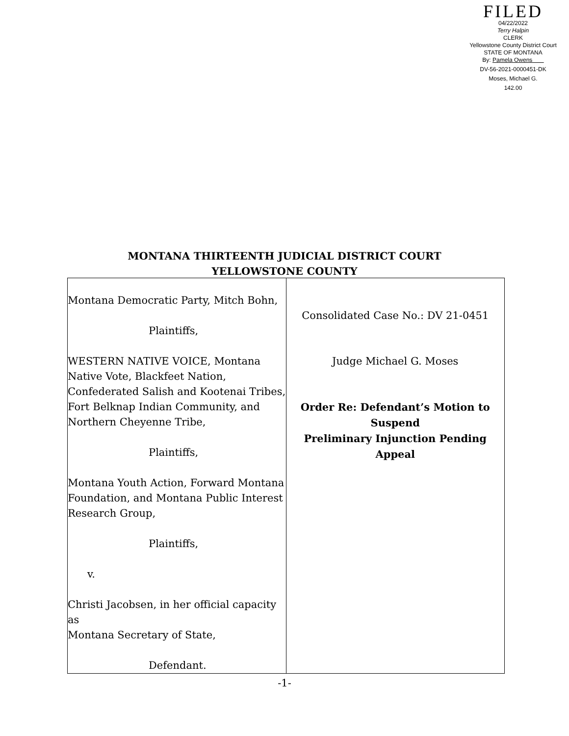FILED
04/22/2022
Terry Halpin
CLERK
Yellowstone County District Court
STATE OF MONTANA
By: Pamela Owens
DV-56-2021-0000451-DK
Moses, Michael G.
142.00
MONTANA THIRTEENTH JUDICIAL DISTRICT COURT
YELLOWSTONE COUNTY
| Montana Democratic Party, Mitch Bohn, Plaintiffs, WESTERN NATIVE VOICE, Montana Native Vote, Blackfeet Nation, Confederated Salish and Kootenai Tribes, Fort Belknap Indian Community, and Northern Cheyenne Tribe, Plaintiffs, Montana Youth Action, Forward Montana Foundation, and Montana Public Interest Research Group, Plaintiffs, v. Christi Jacobsen, in her official capacity as Montana Secretary of State, Defendant. | Consolidated Case No.: DV 21-0451 Judge Michael G. Moses Order Re: Defendant’s Motion to Suspend Preliminary Injunction Pending Appeal |
-1-